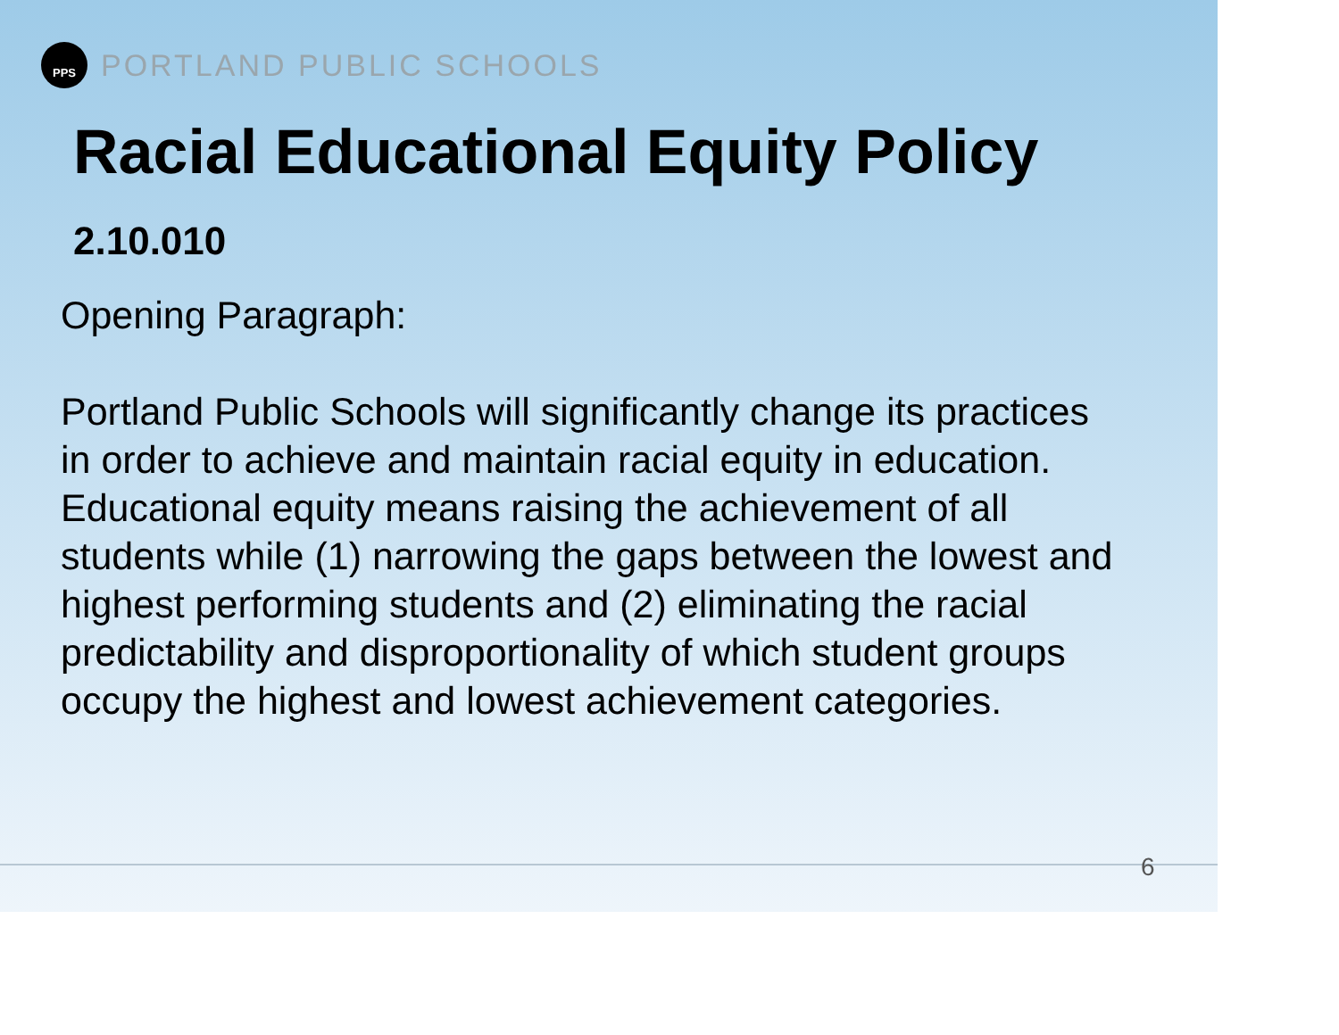PPS PORTLAND PUBLIC SCHOOLS
Racial Educational Equity Policy
2.10.010
Opening Paragraph:
Portland Public Schools will significantly change its practices in order to achieve and maintain racial equity in education. Educational equity means raising the achievement of all students while (1) narrowing the gaps between the lowest and highest performing students and (2) eliminating the racial predictability and disproportionality of which student groups occupy the highest and lowest achievement categories.
6